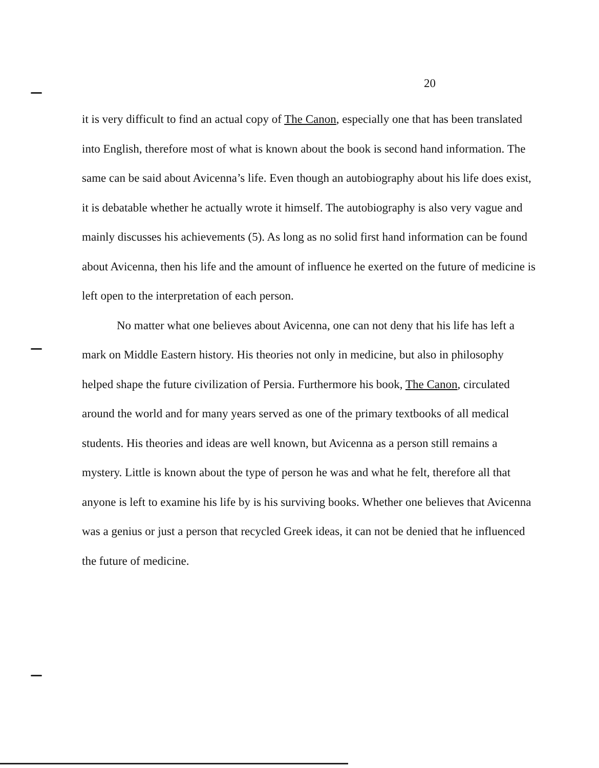20
it is very difficult to find an actual copy of The Canon, especially one that has been translated into English, therefore most of what is known about the book is second hand information. The same can be said about Avicenna’s life. Even though an autobiography about his life does exist, it is debatable whether he actually wrote it himself. The autobiography is also very vague and mainly discusses his achievements (5). As long as no solid first hand information can be found about Avicenna, then his life and the amount of influence he exerted on the future of medicine is left open to the interpretation of each person.
No matter what one believes about Avicenna, one can not deny that his life has left a mark on Middle Eastern history. His theories not only in medicine, but also in philosophy helped shape the future civilization of Persia. Furthermore his book, The Canon, circulated around the world and for many years served as one of the primary textbooks of all medical students. His theories and ideas are well known, but Avicenna as a person still remains a mystery. Little is known about the type of person he was and what he felt, therefore all that anyone is left to examine his life by is his surviving books. Whether one believes that Avicenna was a genius or just a person that recycled Greek ideas, it can not be denied that he influenced the future of medicine.